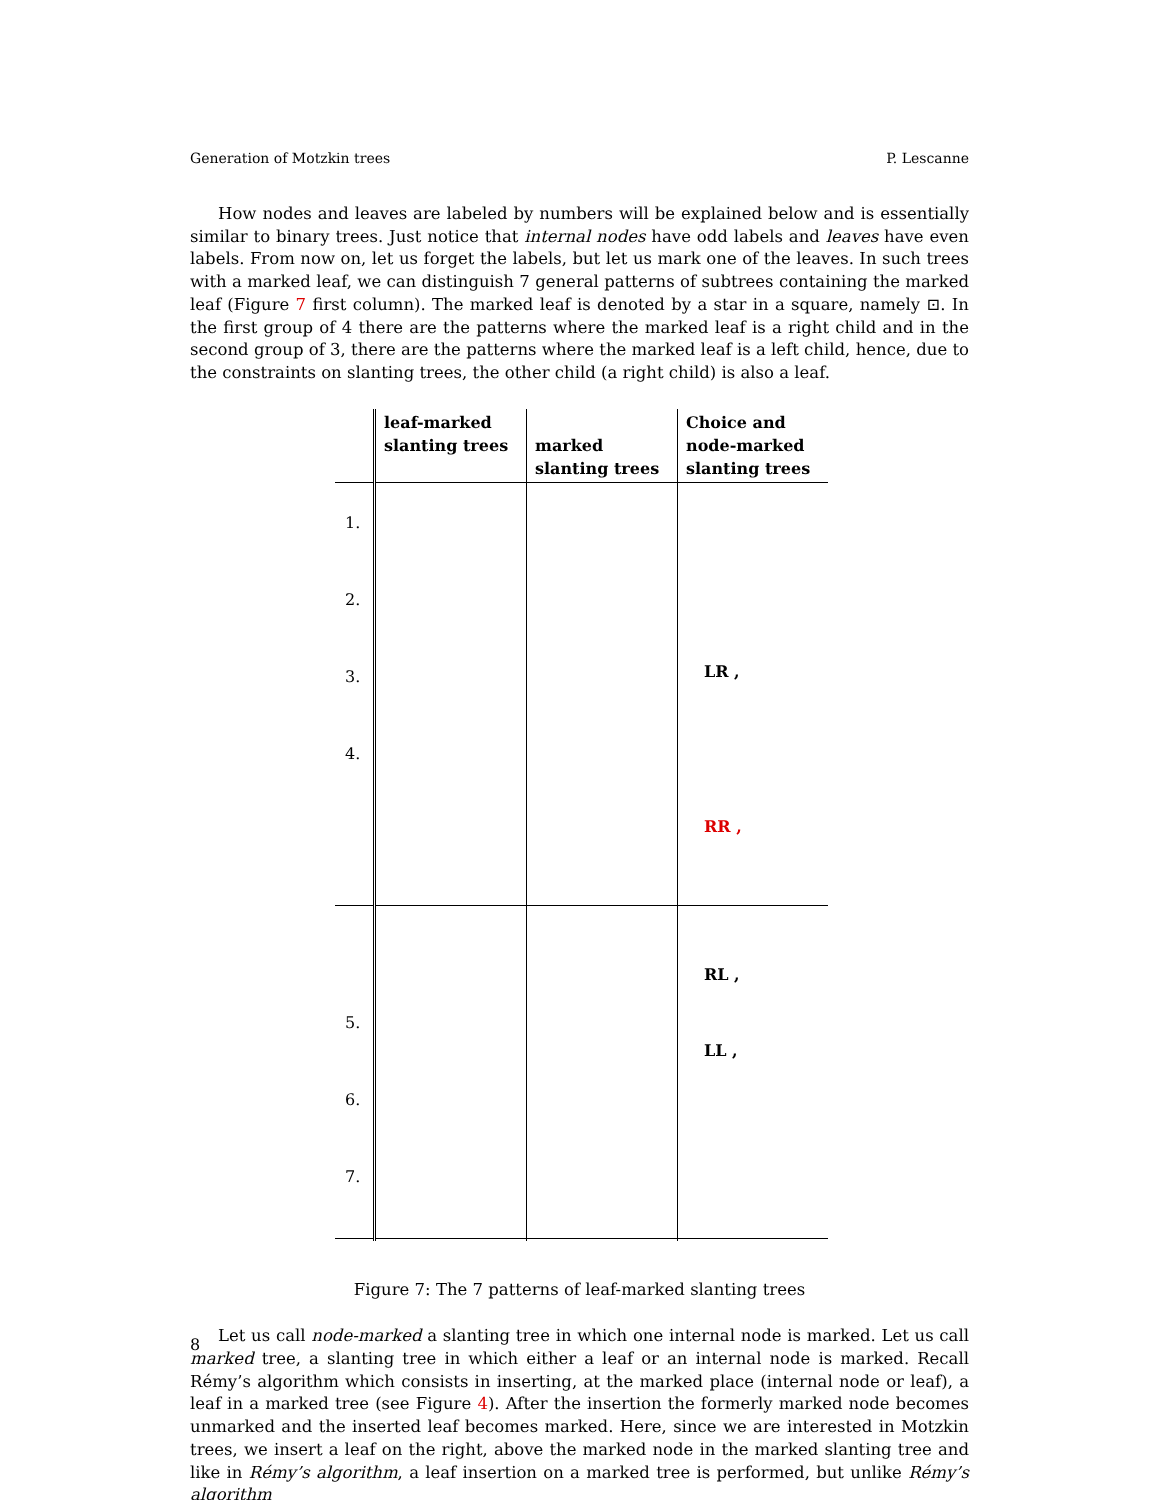Generation of Motzkin trees P. Lescanne
How nodes and leaves are labeled by numbers will be explained below and is essentially similar to binary trees. Just notice that internal nodes have odd labels and leaves have even labels. From now on, let us forget the labels, but let us mark one of the leaves. In such trees with a marked leaf, we can distinguish 7 general patterns of subtrees containing the marked leaf (Figure 7 first column). The marked leaf is denoted by a star in a square, namely ⊡. In the first group of 4 there are the patterns where the marked leaf is a right child and in the second group of 3, there are the patterns where the marked leaf is a left child, hence, due to the constraints on slanting trees, the other child (a right child) is also a leaf.
| | leaf-marked slanting trees | marked slanting trees | Choice and node-marked slanting trees |
| --- | --- | --- | --- |
| 1. 2. 3. 4. | | | LR , RR , |
| 5. 6. 7. | | | RL , LL , |
Figure 7: The 7 patterns of leaf-marked slanting trees
Let us call node-marked a slanting tree in which one internal node is marked. Let us call marked tree, a slanting tree in which either a leaf or an internal node is marked. Recall Rémy’s algorithm which consists in inserting, at the marked place (internal node or leaf), a leaf in a marked tree (see Figure 4). After the insertion the formerly marked node becomes unmarked and the inserted leaf becomes marked. Here, since we are interested in Motzkin trees, we insert a leaf on the right, above the marked node in the marked slanting tree and like in Rémy’s algorithm, a leaf insertion on a marked tree is performed, but unlike Rémy’s algorithm
8